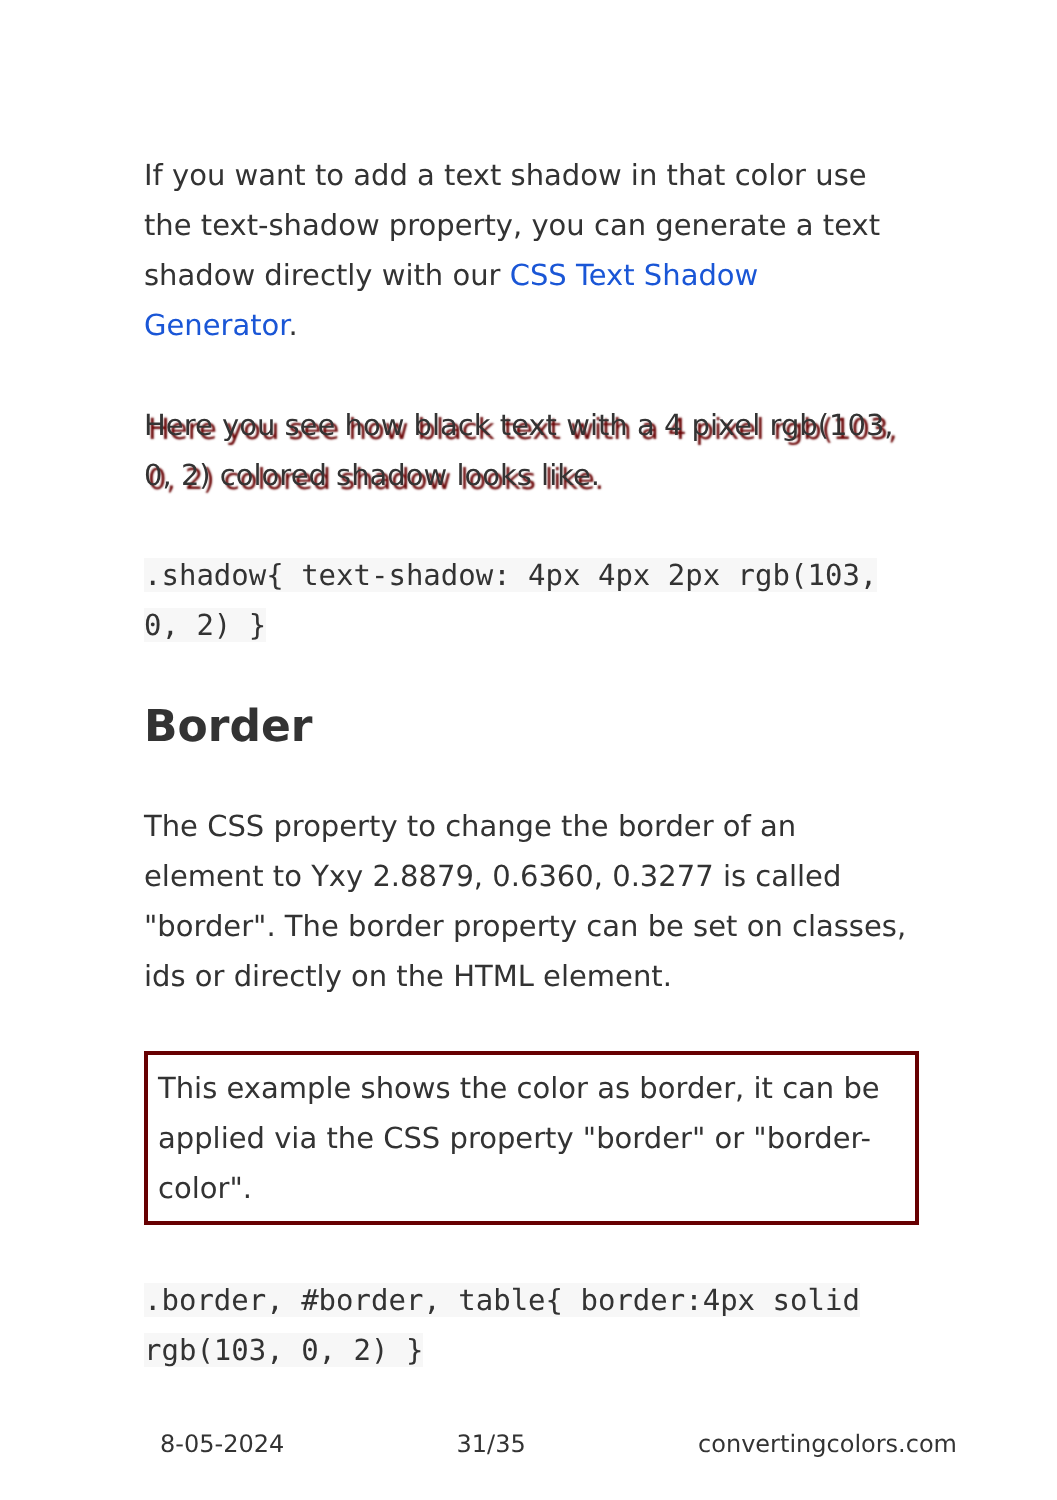If you want to add a text shadow in that color use the text-shadow property, you can generate a text shadow directly with our CSS Text Shadow Generator.
Here you see how black text with a 4 pixel rgb(103, 0, 2) colored shadow looks like.
.shadow{ text-shadow: 4px 4px 2px rgb(103, 0, 2) }
Border
The CSS property to change the border of an element to Yxy 2.8879, 0.6360, 0.3277 is called "border". The border property can be set on classes, ids or directly on the HTML element.
This example shows the color as border, it can be applied via the CSS property "border" or "border-color".
.border, #border, table{ border:4px solid rgb(103, 0, 2) }
8-05-2024 31/35 convertingcolors.com